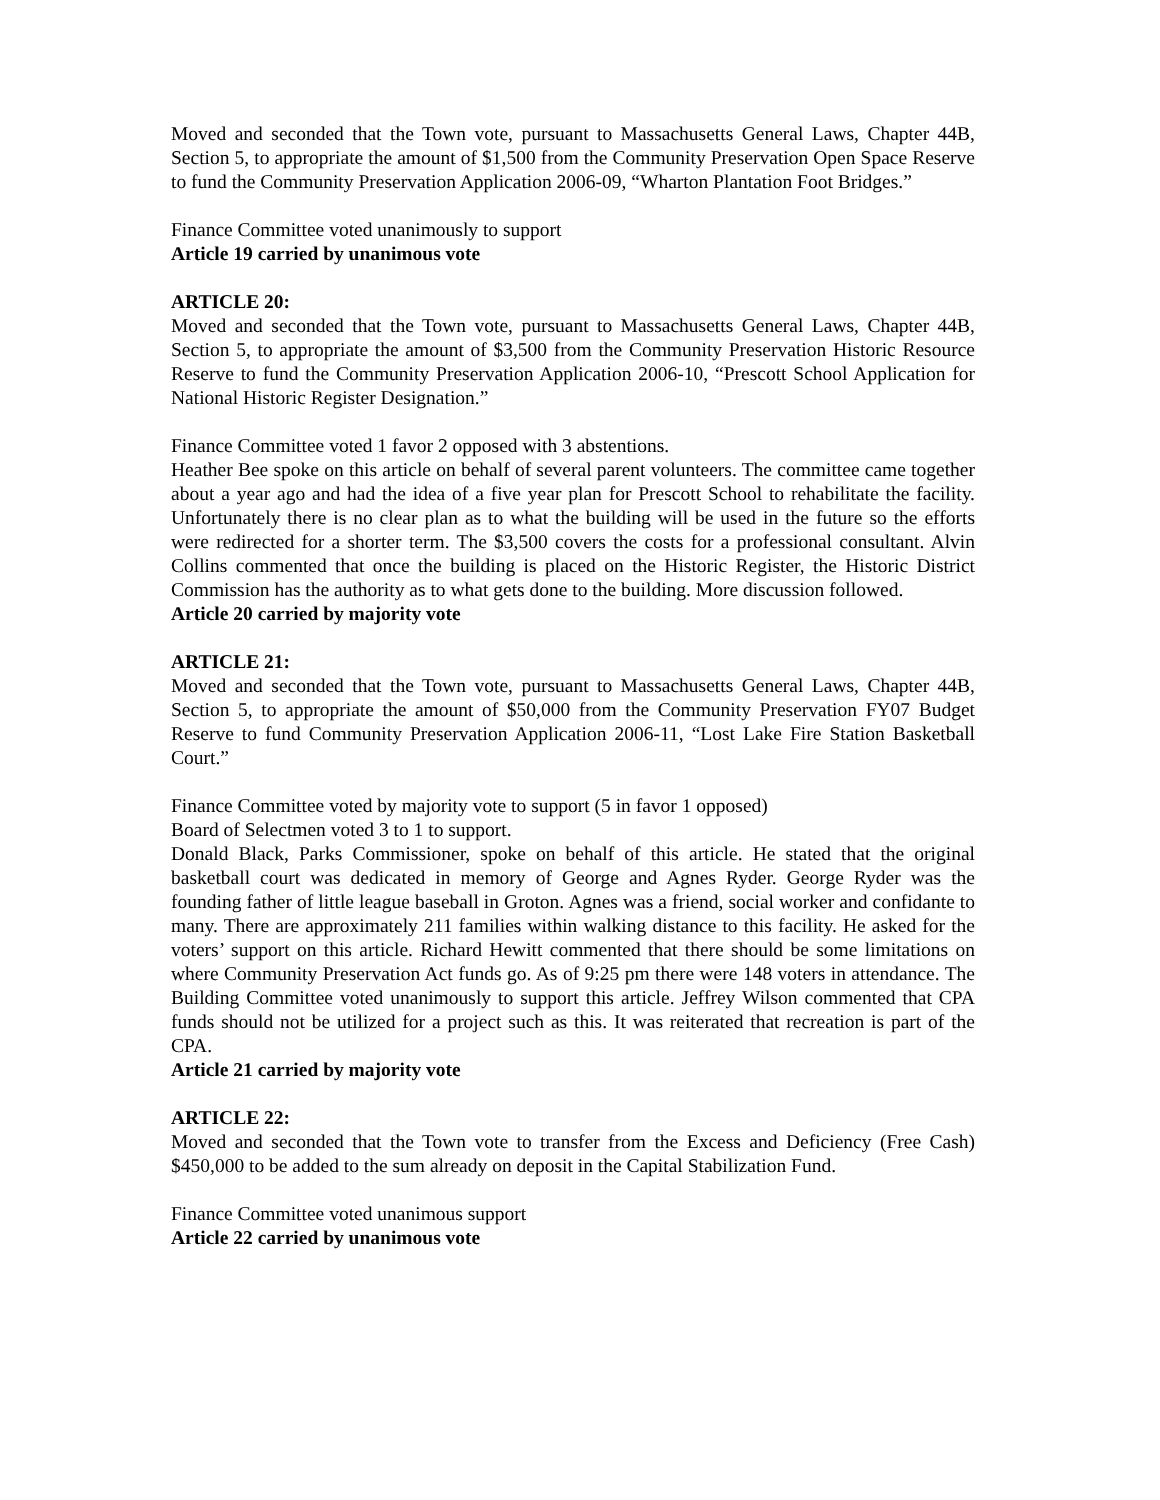Moved and seconded that the Town vote, pursuant to Massachusetts General Laws, Chapter 44B, Section 5, to appropriate the amount of $1,500 from the Community Preservation Open Space Reserve to fund the Community Preservation Application 2006-09, “Wharton Plantation Foot Bridges.”
Finance Committee voted unanimously to support
Article 19 carried by unanimous vote
ARTICLE 20:
Moved and seconded that the Town vote, pursuant to Massachusetts General Laws, Chapter 44B, Section 5, to appropriate the amount of $3,500 from the Community Preservation Historic Resource Reserve to fund the Community Preservation Application 2006-10, “Prescott School Application for National Historic Register Designation.”
Finance Committee voted 1 favor 2 opposed with 3 abstentions.
Heather Bee spoke on this article on behalf of several parent volunteers. The committee came together about a year ago and had the idea of a five year plan for Prescott School to rehabilitate the facility. Unfortunately there is no clear plan as to what the building will be used in the future so the efforts were redirected for a shorter term. The $3,500 covers the costs for a professional consultant. Alvin Collins commented that once the building is placed on the Historic Register, the Historic District Commission has the authority as to what gets done to the building. More discussion followed.
Article 20 carried by majority vote
ARTICLE 21:
Moved and seconded that the Town vote, pursuant to Massachusetts General Laws, Chapter 44B, Section 5, to appropriate the amount of $50,000 from the Community Preservation FY07 Budget Reserve to fund Community Preservation Application 2006-11, “Lost Lake Fire Station Basketball Court.”
Finance Committee voted by majority vote to support (5 in favor 1 opposed)
Board of Selectmen voted 3 to 1 to support.
Donald Black, Parks Commissioner, spoke on behalf of this article. He stated that the original basketball court was dedicated in memory of George and Agnes Ryder. George Ryder was the founding father of little league baseball in Groton. Agnes was a friend, social worker and confidante to many. There are approximately 211 families within walking distance to this facility. He asked for the voters’ support on this article. Richard Hewitt commented that there should be some limitations on where Community Preservation Act funds go. As of 9:25 pm there were 148 voters in attendance. The Building Committee voted unanimously to support this article. Jeffrey Wilson commented that CPA funds should not be utilized for a project such as this. It was reiterated that recreation is part of the CPA.
Article 21 carried by majority vote
ARTICLE 22:
Moved and seconded that the Town vote to transfer from the Excess and Deficiency (Free Cash) $450,000 to be added to the sum already on deposit in the Capital Stabilization Fund.
Finance Committee voted unanimous support
Article 22 carried by unanimous vote